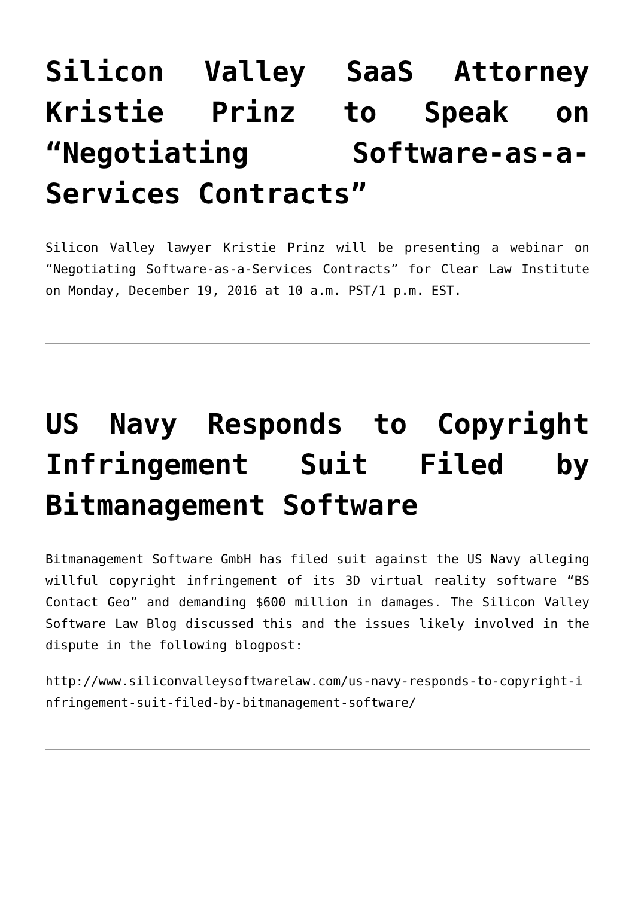Silicon Valley SaaS Attorney Kristie Prinz to Speak on “Negotiating Software-as-a-Services Contracts”
Silicon Valley lawyer Kristie Prinz will be presenting a webinar on “Negotiating Software-as-a-Services Contracts” for Clear Law Institute on Monday, December 19, 2016 at 10 a.m. PST/1 p.m. EST.
US Navy Responds to Copyright Infringement Suit Filed by Bitmanagement Software
Bitmanagement Software GmbH has filed suit against the US Navy alleging willful copyright infringement of its 3D virtual reality software “BS Contact Geo” and demanding $600 million in damages. The Silicon Valley Software Law Blog discussed this and the issues likely involved in the dispute in the following blogpost:
http://www.siliconvalleysoftwarelaw.com/us-navy-responds-to-copyright-infringement-suit-filed-by-bitmanagement-software/